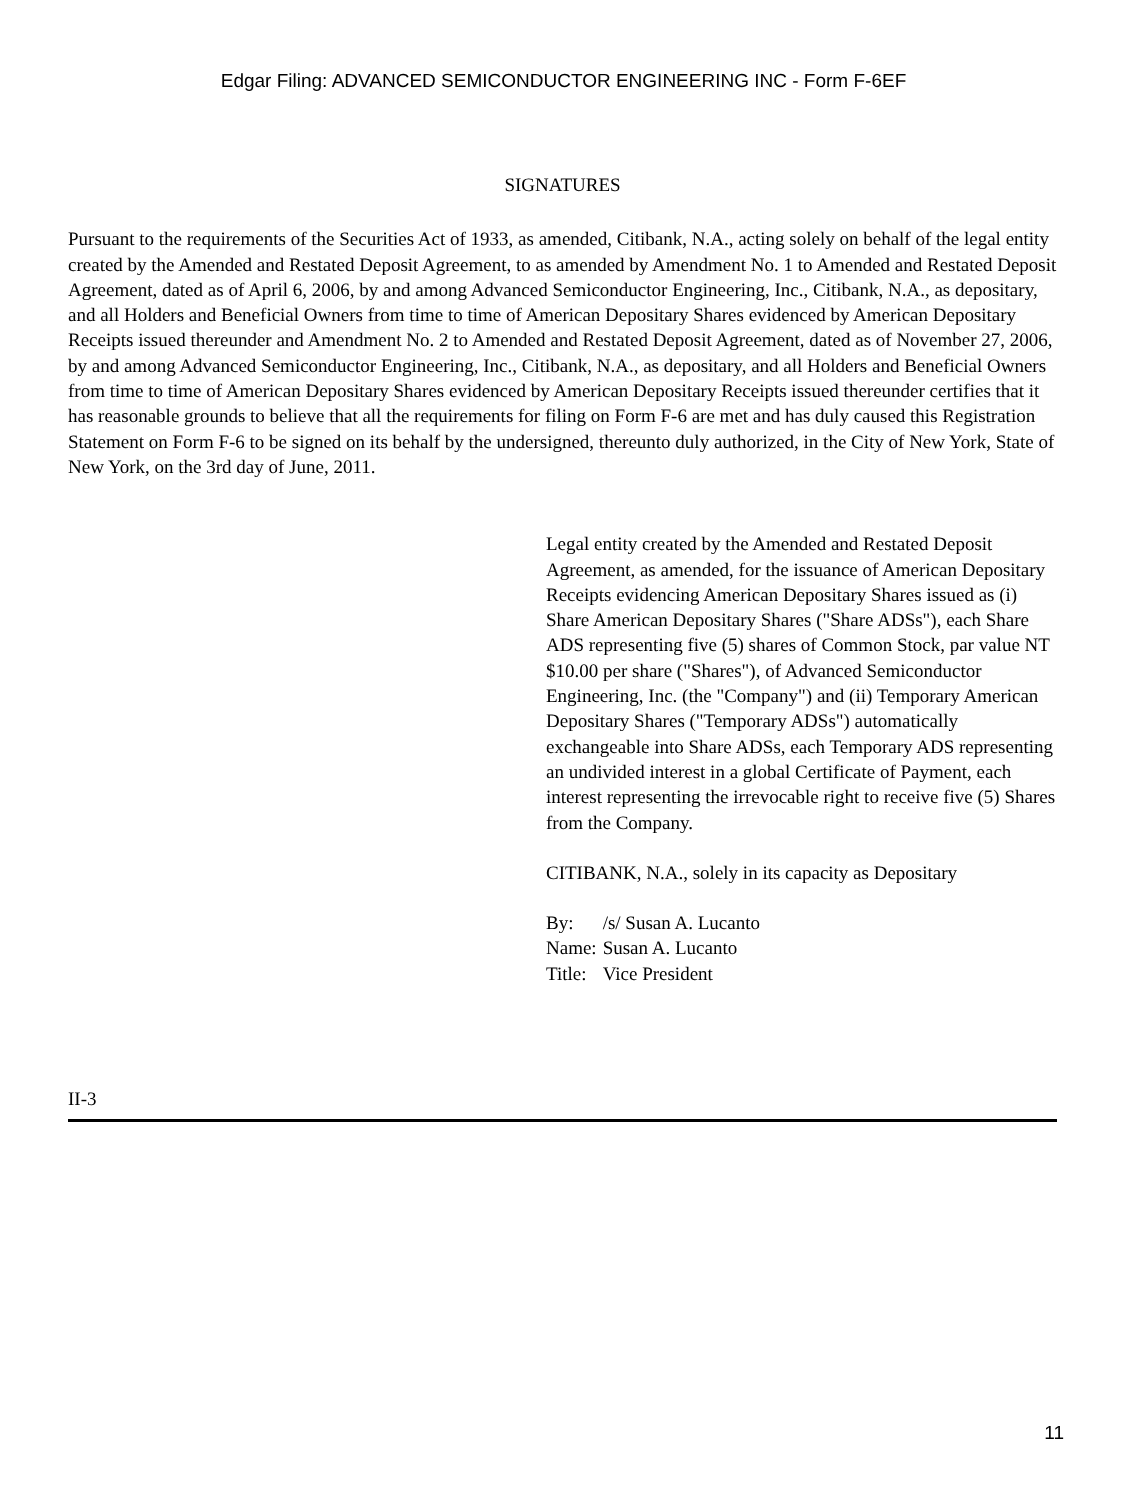Edgar Filing: ADVANCED SEMICONDUCTOR ENGINEERING INC - Form F-6EF
SIGNATURES
Pursuant to the requirements of the Securities Act of 1933, as amended, Citibank, N.A., acting solely on behalf of the legal entity created by the Amended and Restated Deposit Agreement, to as amended by Amendment No. 1 to Amended and Restated Deposit Agreement, dated as of April 6, 2006, by and among Advanced Semiconductor Engineering, Inc., Citibank, N.A., as depositary, and all Holders and Beneficial Owners from time to time of American Depositary Shares evidenced by American Depositary Receipts issued thereunder and Amendment No. 2 to Amended and Restated Deposit Agreement, dated as of November 27, 2006, by and among Advanced Semiconductor Engineering, Inc., Citibank, N.A., as depositary, and all Holders and Beneficial Owners from time to time of American Depositary Shares evidenced by American Depositary Receipts issued thereunder certifies that it has reasonable grounds to believe that all the requirements for filing on Form F-6 are met and has duly caused this Registration Statement on Form F-6 to be signed on its behalf by the undersigned, thereunto duly authorized, in the City of New York, State of New York, on the 3rd day of June, 2011.
Legal entity created by the Amended and Restated Deposit Agreement, as amended, for the issuance of American Depositary Receipts evidencing American Depositary Shares issued as (i) Share American Depositary Shares ("Share ADSs"), each Share ADS representing five (5) shares of Common Stock, par value NT $10.00 per share ("Shares"), of Advanced Semiconductor Engineering, Inc. (the "Company") and (ii) Temporary American Depositary Shares ("Temporary ADSs") automatically exchangeable into Share ADSs, each Temporary ADS representing an undivided interest in a global Certificate of Payment, each interest representing the irrevocable right to receive five (5) Shares from the Company.
CITIBANK, N.A., solely in its capacity as Depositary
| By: | /s/ Susan A. Lucanto |
| Name: | Susan A. Lucanto |
| Title: | Vice President |
II-3
11